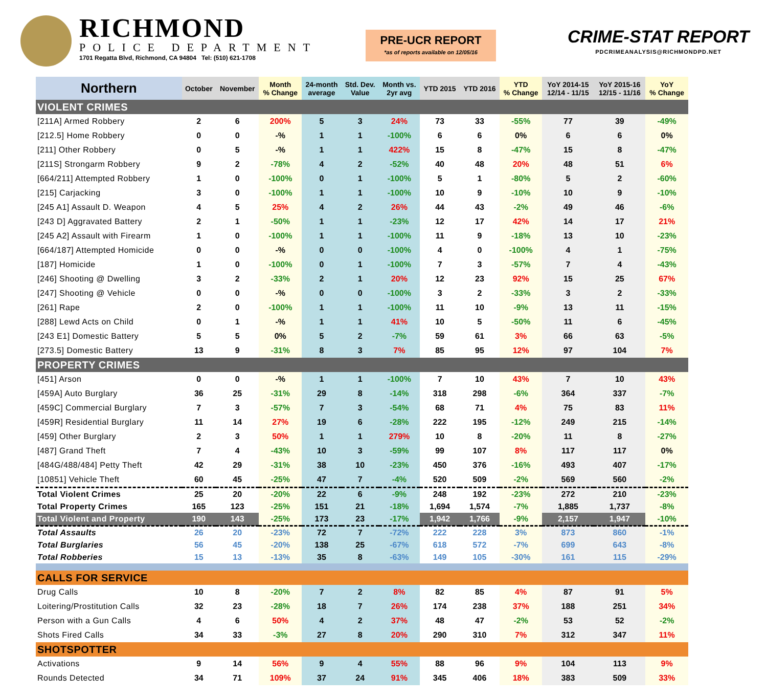RICHMOND
POLICE DEPARTMENT
1701 Regatta Blvd, Richmond, CA 94804 Tel: (510) 621-1708
PRE-UCR REPORT
*as of reports available on 12/05/16
CRIME-STAT REPORT
PDCRIMEANALYSIS@RICHMONDPD.NET
| Northern | October | November | Month % Change | 24-month average | Std. Dev. Value | Month vs. 2yr avg | YTD 2015 | YTD 2016 | YTD % Change | YoY 2014-15 12/14 - 11/15 | YoY 2015-16 12/15 - 11/16 | YoY % Change |
| --- | --- | --- | --- | --- | --- | --- | --- | --- | --- | --- | --- | --- |
| VIOLENT CRIMES | | | | | | | | | | | | |
| [211A] Armed Robbery | 2 | 6 | 200% | 5 | 3 | 24% | 73 | 33 | -55% | 77 | 39 | -49% |
| [212.5] Home Robbery | 0 | 0 | -% | 1 | 1 | -100% | 6 | 6 | 0% | 6 | 6 | 0% |
| [211] Other Robbery | 0 | 5 | -% | 1 | 1 | 422% | 15 | 8 | -47% | 15 | 8 | -47% |
| [211S] Strongarm Robbery | 9 | 2 | -78% | 4 | 2 | -52% | 40 | 48 | 20% | 48 | 51 | 6% |
| [664/211] Attempted Robbery | 1 | 0 | -100% | 0 | 1 | -100% | 5 | 1 | -80% | 5 | 2 | -60% |
| [215] Carjacking | 3 | 0 | -100% | 1 | 1 | -100% | 10 | 9 | -10% | 10 | 9 | -10% |
| [245 A1] Assault D. Weapon | 4 | 5 | 25% | 4 | 2 | 26% | 44 | 43 | -2% | 49 | 46 | -6% |
| [243 D] Aggravated Battery | 2 | 1 | -50% | 1 | 1 | -23% | 12 | 17 | 42% | 14 | 17 | 21% |
| [245 A2] Assault with Firearm | 1 | 0 | -100% | 1 | 1 | -100% | 11 | 9 | -18% | 13 | 10 | -23% |
| [664/187] Attempted Homicide | 0 | 0 | -% | 0 | 0 | -100% | 4 | 0 | -100% | 4 | 1 | -75% |
| [187] Homicide | 1 | 0 | -100% | 0 | 1 | -100% | 7 | 3 | -57% | 7 | 4 | -43% |
| [246] Shooting @ Dwelling | 3 | 2 | -33% | 2 | 1 | 20% | 12 | 23 | 92% | 15 | 25 | 67% |
| [247] Shooting @ Vehicle | 0 | 0 | -% | 0 | 0 | -100% | 3 | 2 | -33% | 3 | 2 | -33% |
| [261] Rape | 2 | 0 | -100% | 1 | 1 | -100% | 11 | 10 | -9% | 13 | 11 | -15% |
| [288] Lewd Acts on Child | 0 | 1 | -% | 1 | 1 | 41% | 10 | 5 | -50% | 11 | 6 | -45% |
| [243 E1] Domestic Battery | 5 | 5 | 0% | 5 | 2 | -7% | 59 | 61 | 3% | 66 | 63 | -5% |
| [273.5] Domestic Battery | 13 | 9 | -31% | 8 | 3 | 7% | 85 | 95 | 12% | 97 | 104 | 7% |
| PROPERTY CRIMES | | | | | | | | | | | | |
| [451] Arson | 0 | 0 | -% | 1 | 1 | -100% | 7 | 10 | 43% | 7 | 10 | 43% |
| [459A] Auto Burglary | 36 | 25 | -31% | 29 | 8 | -14% | 318 | 298 | -6% | 364 | 337 | -7% |
| [459C] Commercial Burglary | 7 | 3 | -57% | 7 | 3 | -54% | 68 | 71 | 4% | 75 | 83 | 11% |
| [459R] Residential Burglary | 11 | 14 | 27% | 19 | 6 | -28% | 222 | 195 | -12% | 249 | 215 | -14% |
| [459] Other Burglary | 2 | 3 | 50% | 1 | 1 | 279% | 10 | 8 | -20% | 11 | 8 | -27% |
| [487] Grand Theft | 7 | 4 | -43% | 10 | 3 | -59% | 99 | 107 | 8% | 117 | 117 | 0% |
| [484G/488/484] Petty Theft | 42 | 29 | -31% | 38 | 10 | -23% | 450 | 376 | -16% | 493 | 407 | -17% |
| [10851] Vehicle Theft | 60 | 45 | -25% | 47 | 7 | -4% | 520 | 509 | -2% | 569 | 560 | -2% |
| Total Violent Crimes | 25 | 20 | -20% | 22 | 6 | -9% | 248 | 192 | -23% | 272 | 210 | -23% |
| Total Property Crimes | 165 | 123 | -25% | 151 | 21 | -18% | 1,694 | 1,574 | -7% | 1,885 | 1,737 | -8% |
| Total Violent and Property | 190 | 143 | -25% | 173 | 23 | -17% | 1,942 | 1,766 | -9% | 2,157 | 1,947 | -10% |
| Total Assaults | 26 | 20 | -23% | 72 | 7 | -72% | 222 | 228 | 3% | 873 | 860 | -1% |
| Total Burglaries | 56 | 45 | -20% | 138 | 25 | -67% | 618 | 572 | -7% | 699 | 643 | -8% |
| Total Robberies | 15 | 13 | -13% | 35 | 8 | -63% | 149 | 105 | -30% | 161 | 115 | -29% |
| CALLS FOR SERVICE | | | | | | | | | | | | |
| Drug Calls | 10 | 8 | -20% | 7 | 2 | 8% | 82 | 85 | 4% | 87 | 91 | 5% |
| Loitering/Prostitution Calls | 32 | 23 | -28% | 18 | 7 | 26% | 174 | 238 | 37% | 188 | 251 | 34% |
| Person with a Gun Calls | 4 | 6 | 50% | 4 | 2 | 37% | 48 | 47 | -2% | 53 | 52 | -2% |
| Shots Fired Calls | 34 | 33 | -3% | 27 | 8 | 20% | 290 | 310 | 7% | 312 | 347 | 11% |
| SHOTSPOTTER | | | | | | | | | | | | |
| Activations | 9 | 14 | 56% | 9 | 4 | 55% | 88 | 96 | 9% | 104 | 113 | 9% |
| Rounds Detected | 34 | 71 | 109% | 37 | 24 | 91% | 345 | 406 | 18% | 383 | 509 | 33% |